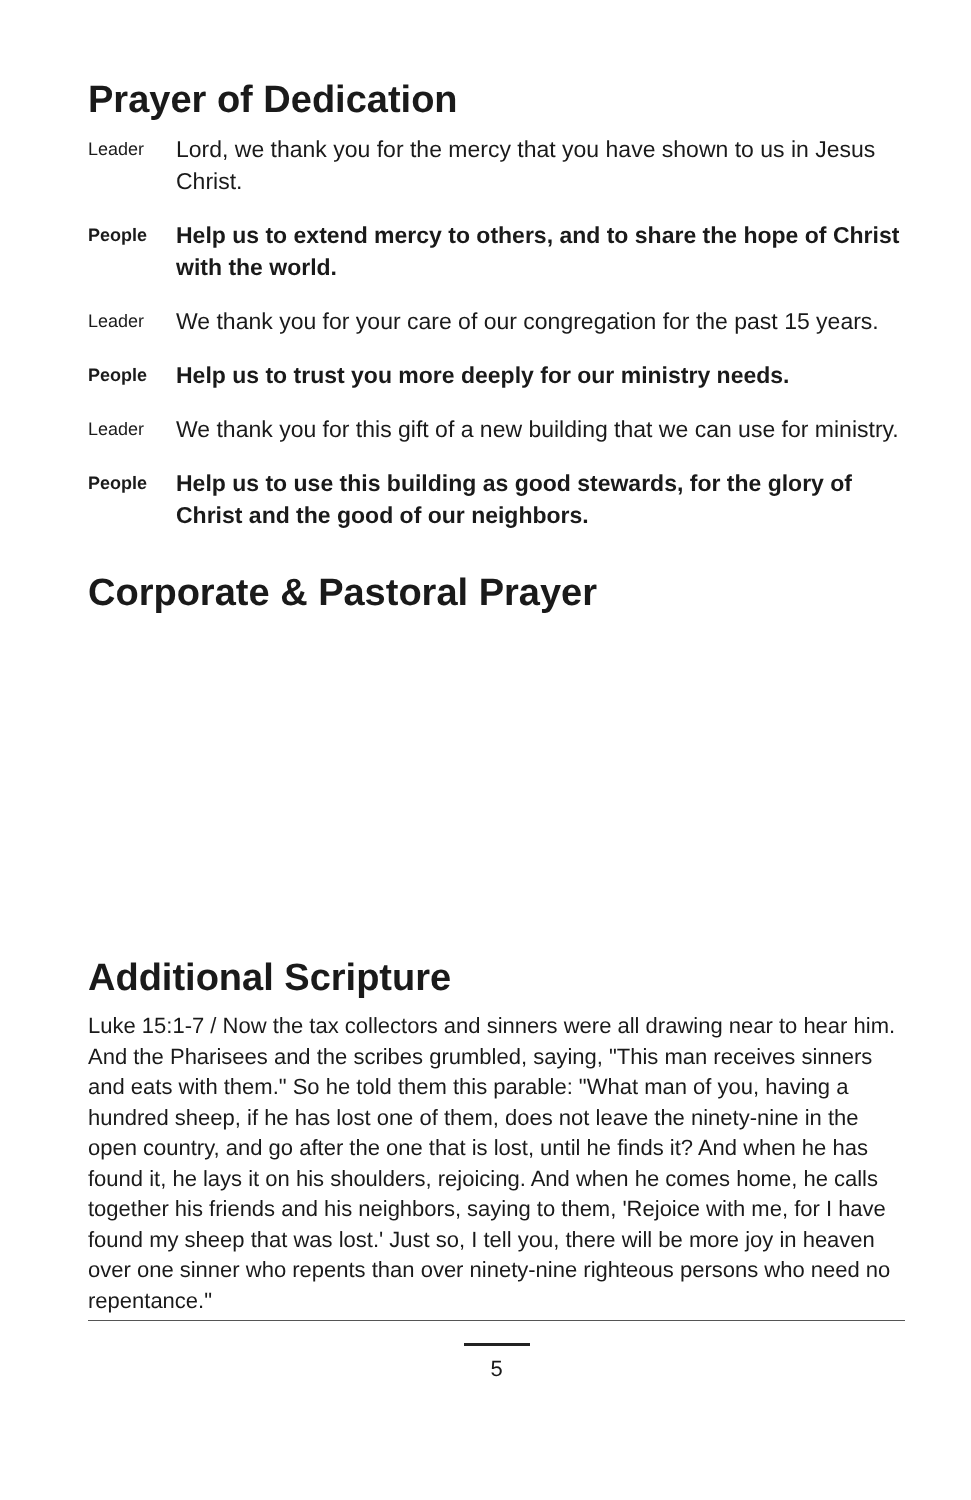Prayer of Dedication
Leader
Lord, we thank you for the mercy that you have shown to us in Jesus Christ.
People
Help us to extend mercy to others, and to share the hope of Christ with the world.
Leader
We thank you for your care of our congregation for the past 15 years.
People
Help us to trust you more deeply for our ministry needs.
Leader
We thank you for this gift of a new building that we can use for ministry.
People
Help us to use this building as good stewards, for the glory of Christ and the good of our neighbors.
Corporate & Pastoral Prayer
Additional Scripture
Luke 15:1-7 / Now the tax collectors and sinners were all drawing near to hear him. And the Pharisees and the scribes grumbled, saying, "This man receives sinners and eats with them." So he told them this parable: "What man of you, having a hundred sheep, if he has lost one of them, does not leave the ninety-nine in the open country, and go after the one that is lost, until he finds it? And when he has found it, he lays it on his shoulders, rejoicing. And when he comes home, he calls together his friends and his neighbors, saying to them, 'Rejoice with me, for I have found my sheep that was lost.' Just so, I tell you, there will be more joy in heaven over one sinner who repents than over ninety-nine righteous persons who need no repentance."
5